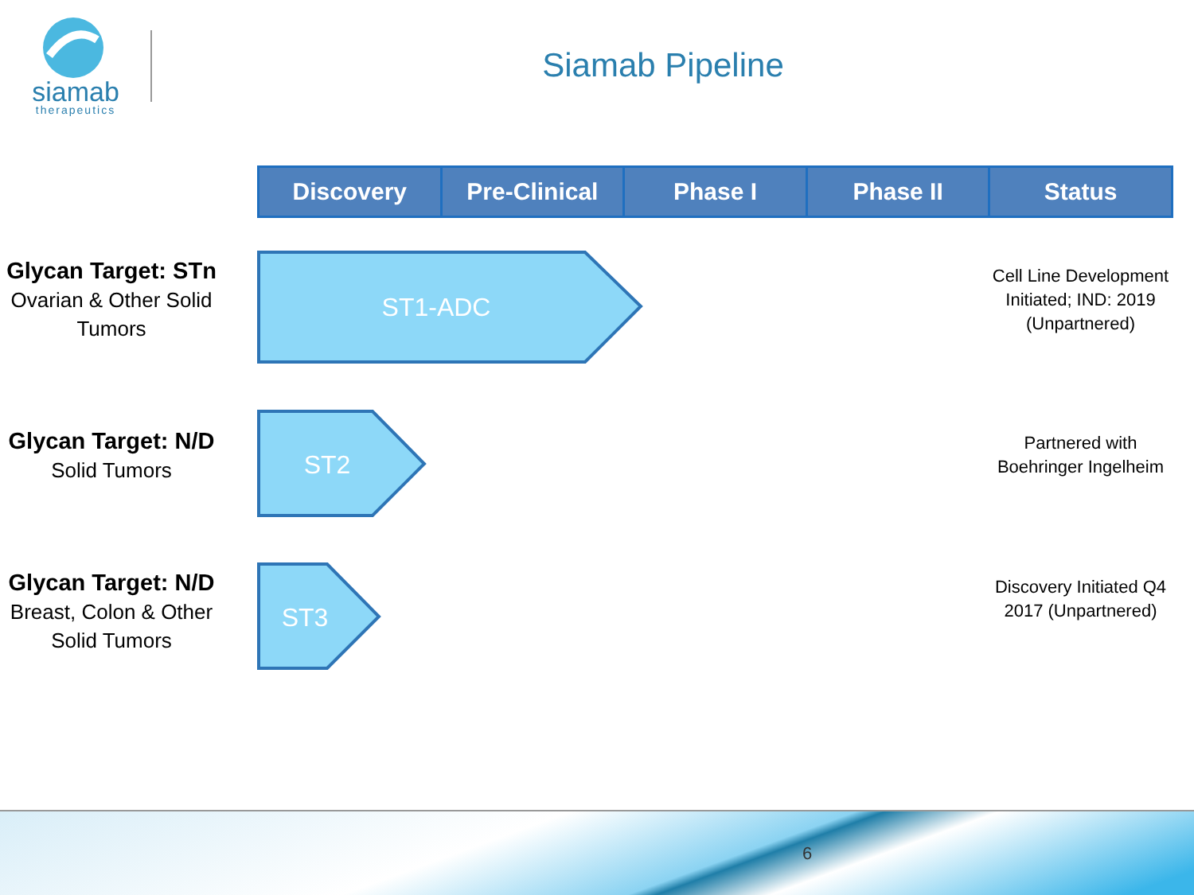siamab
therapeutics
Siamab Pipeline
| Discovery | Pre-Clinical | Phase I | Phase II | Status |
| --- | --- | --- | --- | --- |
Glycan Target: STn
Ovarian & Other Solid Tumors
ST1-ADC
Cell Line Development Initiated; IND: 2019 (Unpartnered)
Glycan Target: N/D
Solid Tumors
ST2
Partnered with Boehringer Ingelheim
Glycan Target: N/D
Breast, Colon & Other Solid Tumors
ST3
Discovery Initiated Q4 2017 (Unpartnered)
6